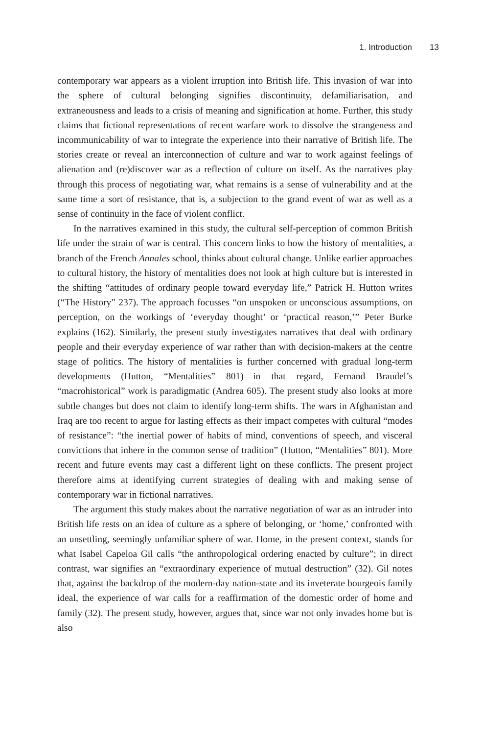1. Introduction 13
contemporary war appears as a violent irruption into British life. This invasion of war into the sphere of cultural belonging signifies discontinuity, defamiliarisation, and extraneousness and leads to a crisis of meaning and signification at home. Further, this study claims that fictional representations of recent warfare work to dissolve the strangeness and incommunicability of war to integrate the experience into their narrative of British life. The stories create or reveal an interconnection of culture and war to work against feelings of alienation and (re)discover war as a reflection of culture on itself. As the narratives play through this process of negotiating war, what remains is a sense of vulnerability and at the same time a sort of resistance, that is, a subjection to the grand event of war as well as a sense of continuity in the face of violent conflict.
In the narratives examined in this study, the cultural self-perception of common British life under the strain of war is central. This concern links to how the history of mentalities, a branch of the French Annales school, thinks about cultural change. Unlike earlier approaches to cultural history, the history of mentalities does not look at high culture but is interested in the shifting “attitudes of ordinary people toward everyday life,” Patrick H. Hutton writes (“The History” 237). The approach focusses “on unspoken or unconscious assumptions, on perception, on the workings of ‘everyday thought’ or ‘practical reason,’” Peter Burke explains (162). Similarly, the present study investigates narratives that deal with ordinary people and their everyday experience of war rather than with decision-makers at the centre stage of politics. The history of mentalities is further concerned with gradual long-term developments (Hutton, “Mentalities” 801)—in that regard, Fernand Braudel’s “macrohistorical” work is paradigmatic (Andrea 605). The present study also looks at more subtle changes but does not claim to identify long-term shifts. The wars in Afghanistan and Iraq are too recent to argue for lasting effects as their impact competes with cultural “modes of resistance”: “the inertial power of habits of mind, conventions of speech, and visceral convictions that inhere in the common sense of tradition” (Hutton, “Mentalities” 801). More recent and future events may cast a different light on these conflicts. The present project therefore aims at identifying current strategies of dealing with and making sense of contemporary war in fictional narratives.
The argument this study makes about the narrative negotiation of war as an intruder into British life rests on an idea of culture as a sphere of belonging, or ‘home,’ confronted with an unsettling, seemingly unfamiliar sphere of war. Home, in the present context, stands for what Isabel Capeloa Gil calls “the anthropological ordering enacted by culture”; in direct contrast, war signifies an “extraordinary experience of mutual destruction” (32). Gil notes that, against the backdrop of the modern-day nation-state and its inveterate bourgeois family ideal, the experience of war calls for a reaffirmation of the domestic order of home and family (32). The present study, however, argues that, since war not only invades home but is also